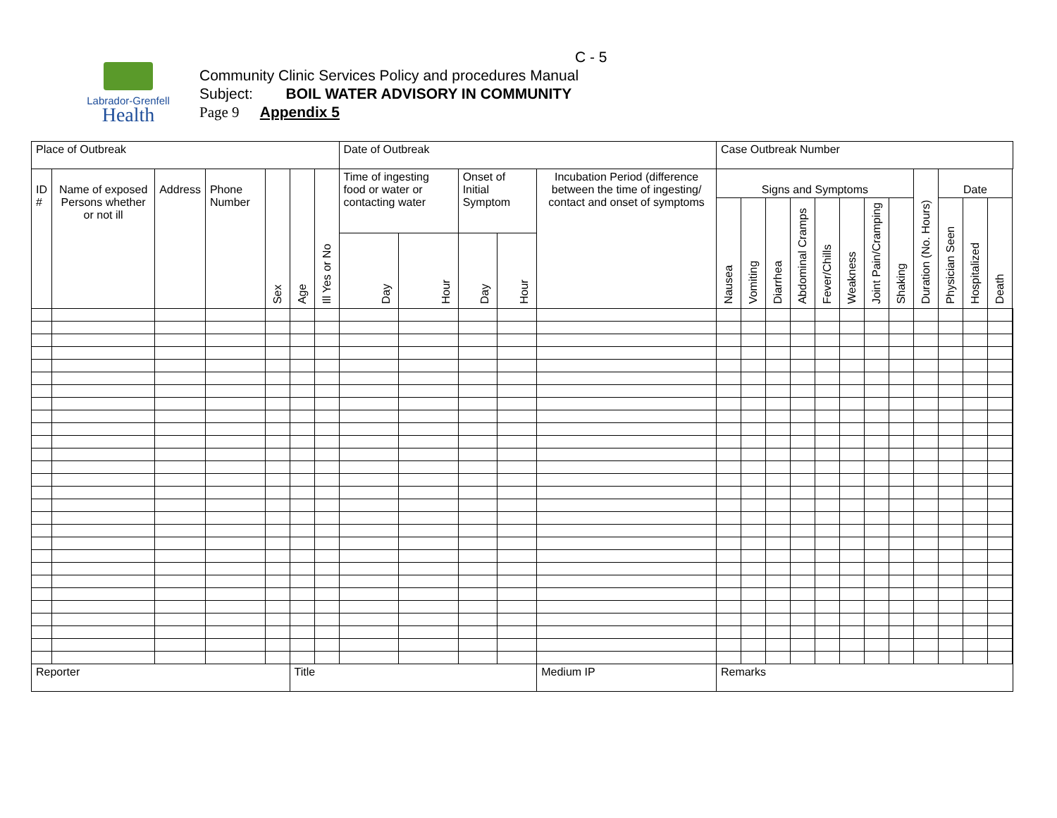Labrador-Grenfell
Health
C - 5
Community Clinic Services Policy and procedures Manual
Subject: BOIL WATER ADVISORY IN COMMUNITY
Page 9 Appendix 5
| Place of Outbreak | | | | | | | Date of Outbreak | | | | | Case Outbreak Number | | | | | | | | | | | | |
| ID # | Name of exposed Persons whether or not ill | Address | Phone Number | Sex | Age | Ill Yes or No | Time of ingesting food or water or contacting water | | Onset of Initial Symptom | | Incubation Period (difference between the time of ingesting/ contact and onset of symptoms | Signs and Symptoms | | | | | | | | Duration (No. Hours) | Date | | | |
| | | | | | | | | | | | | Nausea | Vomiting | Diarrhea | Abdominal Cramps | Fever/Chills | Weakness | Joint Pain/Cramping | Shaking | | Physician Seen | Hospitalized | Death | |
| | | | | | | | Day | Hour | Day | Hour | | | | | | | | | | | | | | |
| Reporter | | | | | Title | | | | | | Medium IP | Remarks | | | | | | | | | | | | |